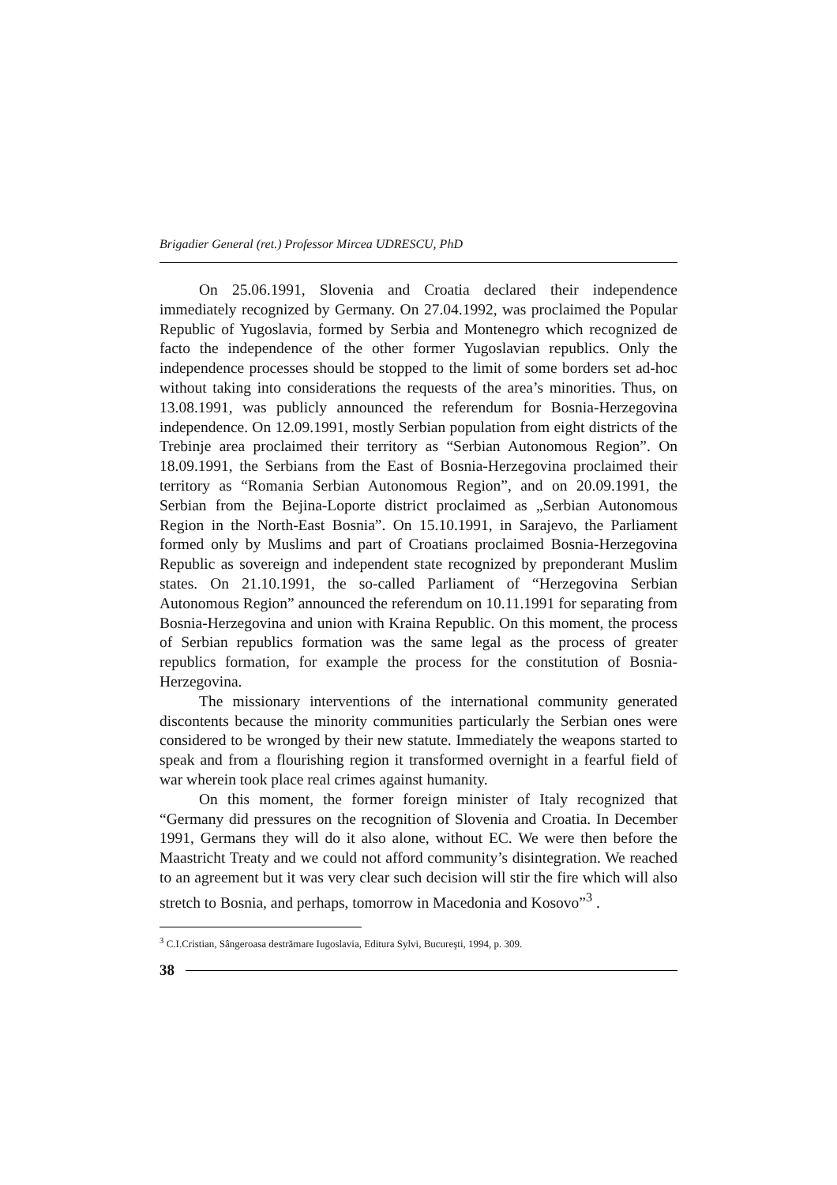Brigadier General (ret.) Professor Mircea UDRESCU, PhD
On 25.06.1991, Slovenia and Croatia declared their independence immediately recognized by Germany. On 27.04.1992, was proclaimed the Popular Republic of Yugoslavia, formed by Serbia and Montenegro which recognized de facto the independence of the other former Yugoslavian republics. Only the independence processes should be stopped to the limit of some borders set ad-hoc without taking into considerations the requests of the area’s minorities. Thus, on 13.08.1991, was publicly announced the referendum for Bosnia-Herzegovina independence. On 12.09.1991, mostly Serbian population from eight districts of the Trebinje area proclaimed their territory as “Serbian Autonomous Region”. On 18.09.1991, the Serbians from the East of Bosnia-Herzegovina proclaimed their territory as “Romania Serbian Autonomous Region”, and on 20.09.1991, the Serbian from the Bejina-Loporte district proclaimed as „Serbian Autonomous Region in the North-East Bosnia”. On 15.10.1991, in Sarajevo, the Parliament formed only by Muslims and part of Croatians proclaimed Bosnia-Herzegovina Republic as sovereign and independent state recognized by preponderant Muslim states. On 21.10.1991, the so-called Parliament of “Herzegovina Serbian Autonomous Region” announced the referendum on 10.11.1991 for separating from Bosnia-Herzegovina and union with Kraina Republic. On this moment, the process of Serbian republics formation was the same legal as the process of greater republics formation, for example the process for the constitution of Bosnia-Herzegovina.
The missionary interventions of the international community generated discontents because the minority communities particularly the Serbian ones were considered to be wronged by their new statute. Immediately the weapons started to speak and from a flourishing region it transformed overnight in a fearful field of war wherein took place real crimes against humanity.
On this moment, the former foreign minister of Italy recognized that “Germany did pressures on the recognition of Slovenia and Croatia. In December 1991, Germans they will do it also alone, without EC. We were then before the Maastricht Treaty and we could not afford community’s disintegration. We reached to an agreement but it was very clear such decision will stir the fire which will also stretch to Bosnia, and perhaps, tomorrow in Macedonia and Kosovo”<sup>3</sup> .
<sup>3</sup> C.I.Cristian, Sângeroasa destrămare Iugoslavia, Editura Sylvi, Bucureşti, 1994, p. 309.
38